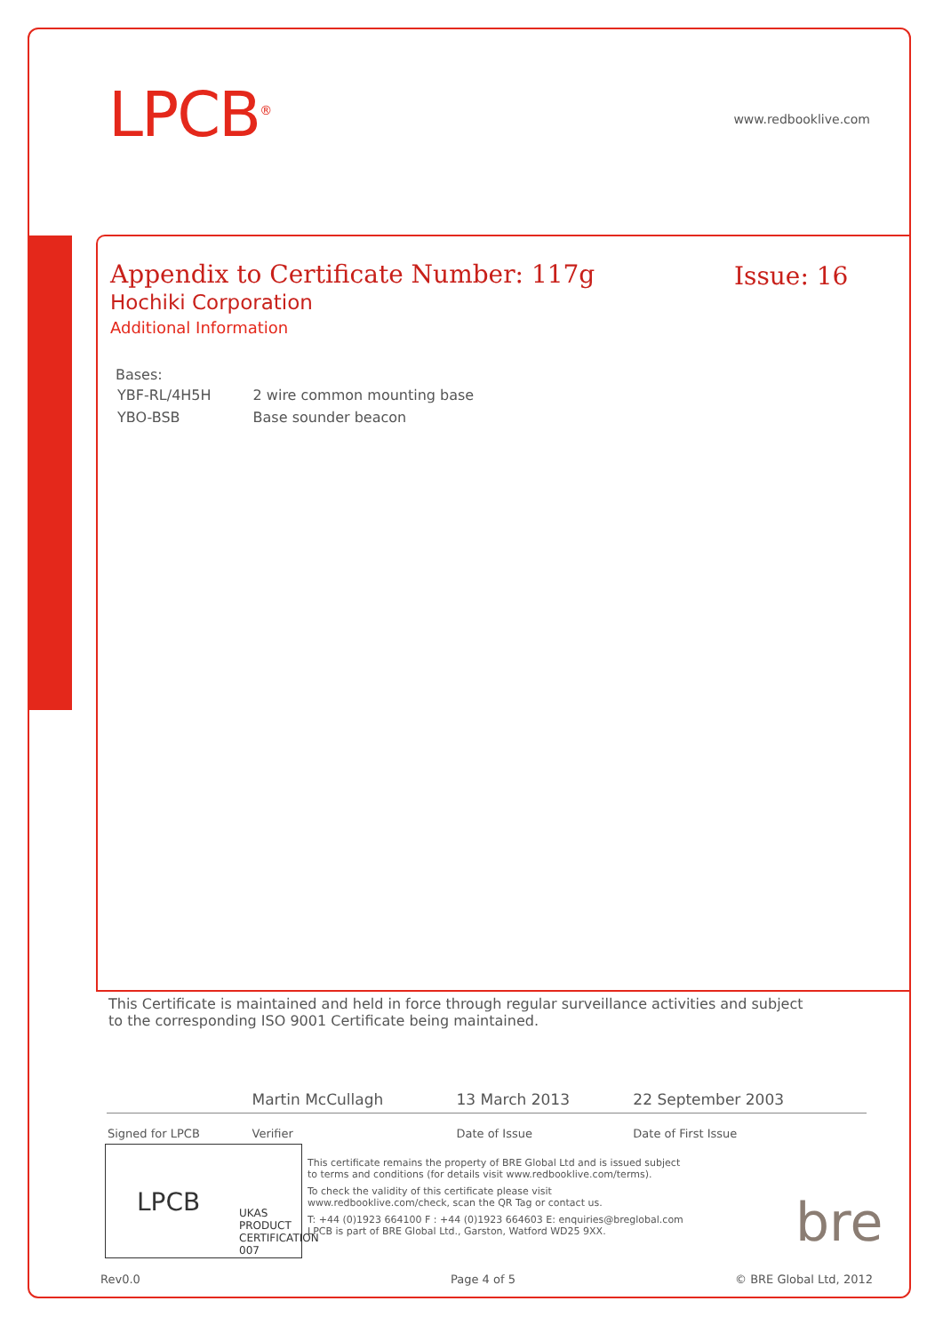LPCB<sup>®</sup> www.redbooklive.com
Appendix to Certificate Number: 117g
Issue: 16
Hochiki Corporation
Additional Information
Bases:
| YBF-RL/4H5H | 2 wire common mounting base |
| YBO-BSB | Base sounder beacon |
This Certificate is maintained and held in force through regular surveillance activities and subject to the corresponding ISO 9001 Certificate being maintained.
| | Martin McCullagh | 13 March 2013 | 22 September 2003 |
| Signed for LPCB | Verifier | Date of Issue | Date of First Issue |
LPCB UKAS
PRODUCT CERTIFICATION
007
This certificate remains the property of BRE Global Ltd and is issued subject to terms and conditions (for details visit www.redbooklive.com/terms).
To check the validity of this certificate please visit www.redbooklive.com/check, scan the QR Tag or contact us.
T: +44 (0)1923 664100 F : +44 (0)1923 664603 E: enquiries@breglobal.com
LPCB is part of BRE Global Ltd., Garston, Watford WD25 9XX.
bre
Rev0.0 Page 4 of 5 © BRE Global Ltd, 2012